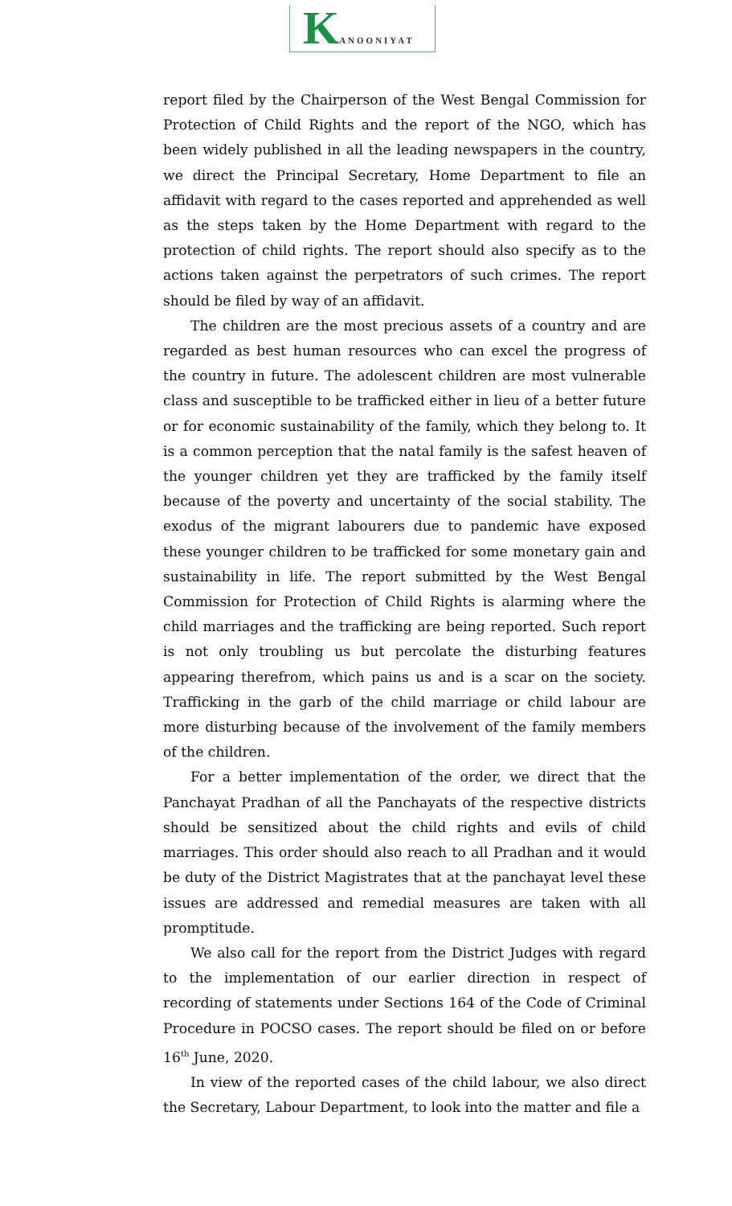KANOONIYAT
report filed by the Chairperson of the West Bengal Commission for Protection of Child Rights and the report of the NGO, which has been widely published in all the leading newspapers in the country, we direct the Principal Secretary, Home Department to file an affidavit with regard to the cases reported and apprehended as well as the steps taken by the Home Department with regard to the protection of child rights. The report should also specify as to the actions taken against the perpetrators of such crimes. The report should be filed by way of an affidavit.
The children are the most precious assets of a country and are regarded as best human resources who can excel the progress of the country in future. The adolescent children are most vulnerable class and susceptible to be trafficked either in lieu of a better future or for economic sustainability of the family, which they belong to. It is a common perception that the natal family is the safest heaven of the younger children yet they are trafficked by the family itself because of the poverty and uncertainty of the social stability. The exodus of the migrant labourers due to pandemic have exposed these younger children to be trafficked for some monetary gain and sustainability in life. The report submitted by the West Bengal Commission for Protection of Child Rights is alarming where the child marriages and the trafficking are being reported. Such report is not only troubling us but percolate the disturbing features appearing therefrom, which pains us and is a scar on the society. Trafficking in the garb of the child marriage or child labour are more disturbing because of the involvement of the family members of the children.
For a better implementation of the order, we direct that the Panchayat Pradhan of all the Panchayats of the respective districts should be sensitized about the child rights and evils of child marriages. This order should also reach to all Pradhan and it would be duty of the District Magistrates that at the panchayat level these issues are addressed and remedial measures are taken with all promptitude.
We also call for the report from the District Judges with regard to the implementation of our earlier direction in respect of recording of statements under Sections 164 of the Code of Criminal Procedure in POCSO cases. The report should be filed on or before 16<sup>th</sup> June, 2020.
In view of the reported cases of the child labour, we also direct the Secretary, Labour Department, to look into the matter and file a